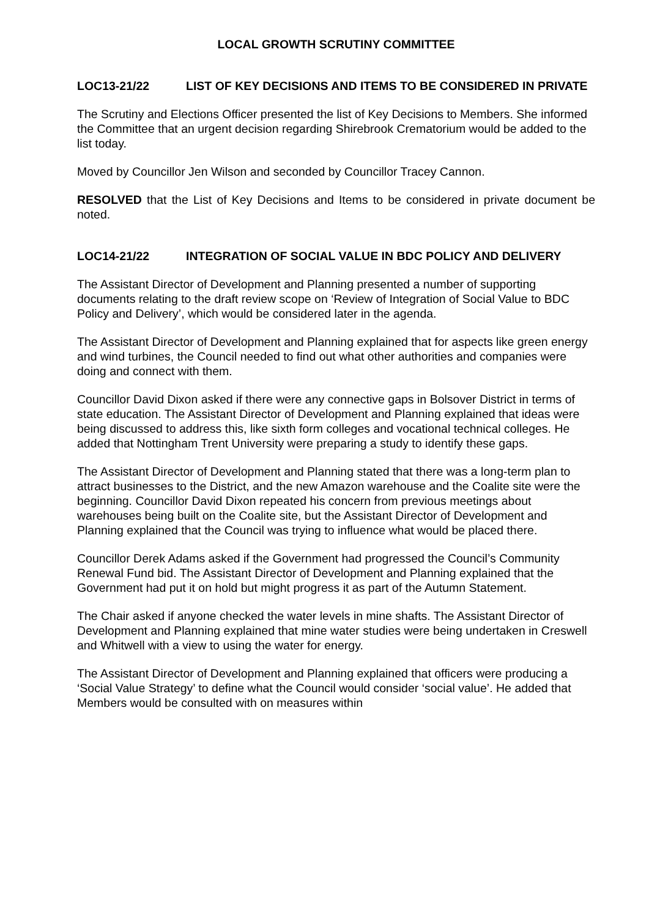LOCAL GROWTH SCRUTINY COMMITTEE
LOC13-21/22 LIST OF KEY DECISIONS AND ITEMS TO BE CONSIDERED IN PRIVATE
The Scrutiny and Elections Officer presented the list of Key Decisions to Members. She informed the Committee that an urgent decision regarding Shirebrook Crematorium would be added to the list today.
Moved by Councillor Jen Wilson and seconded by Councillor Tracey Cannon.
RESOLVED that the List of Key Decisions and Items to be considered in private document be noted.
LOC14-21/22 INTEGRATION OF SOCIAL VALUE IN BDC POLICY AND DELIVERY
The Assistant Director of Development and Planning presented a number of supporting documents relating to the draft review scope on ‘Review of Integration of Social Value to BDC Policy and Delivery’, which would be considered later in the agenda.
The Assistant Director of Development and Planning explained that for aspects like green energy and wind turbines, the Council needed to find out what other authorities and companies were doing and connect with them.
Councillor David Dixon asked if there were any connective gaps in Bolsover District in terms of state education. The Assistant Director of Development and Planning explained that ideas were being discussed to address this, like sixth form colleges and vocational technical colleges. He added that Nottingham Trent University were preparing a study to identify these gaps.
The Assistant Director of Development and Planning stated that there was a long-term plan to attract businesses to the District, and the new Amazon warehouse and the Coalite site were the beginning. Councillor David Dixon repeated his concern from previous meetings about warehouses being built on the Coalite site, but the Assistant Director of Development and Planning explained that the Council was trying to influence what would be placed there.
Councillor Derek Adams asked if the Government had progressed the Council’s Community Renewal Fund bid. The Assistant Director of Development and Planning explained that the Government had put it on hold but might progress it as part of the Autumn Statement.
The Chair asked if anyone checked the water levels in mine shafts. The Assistant Director of Development and Planning explained that mine water studies were being undertaken in Creswell and Whitwell with a view to using the water for energy.
The Assistant Director of Development and Planning explained that officers were producing a ‘Social Value Strategy’ to define what the Council would consider ‘social value’. He added that Members would be consulted with on measures within